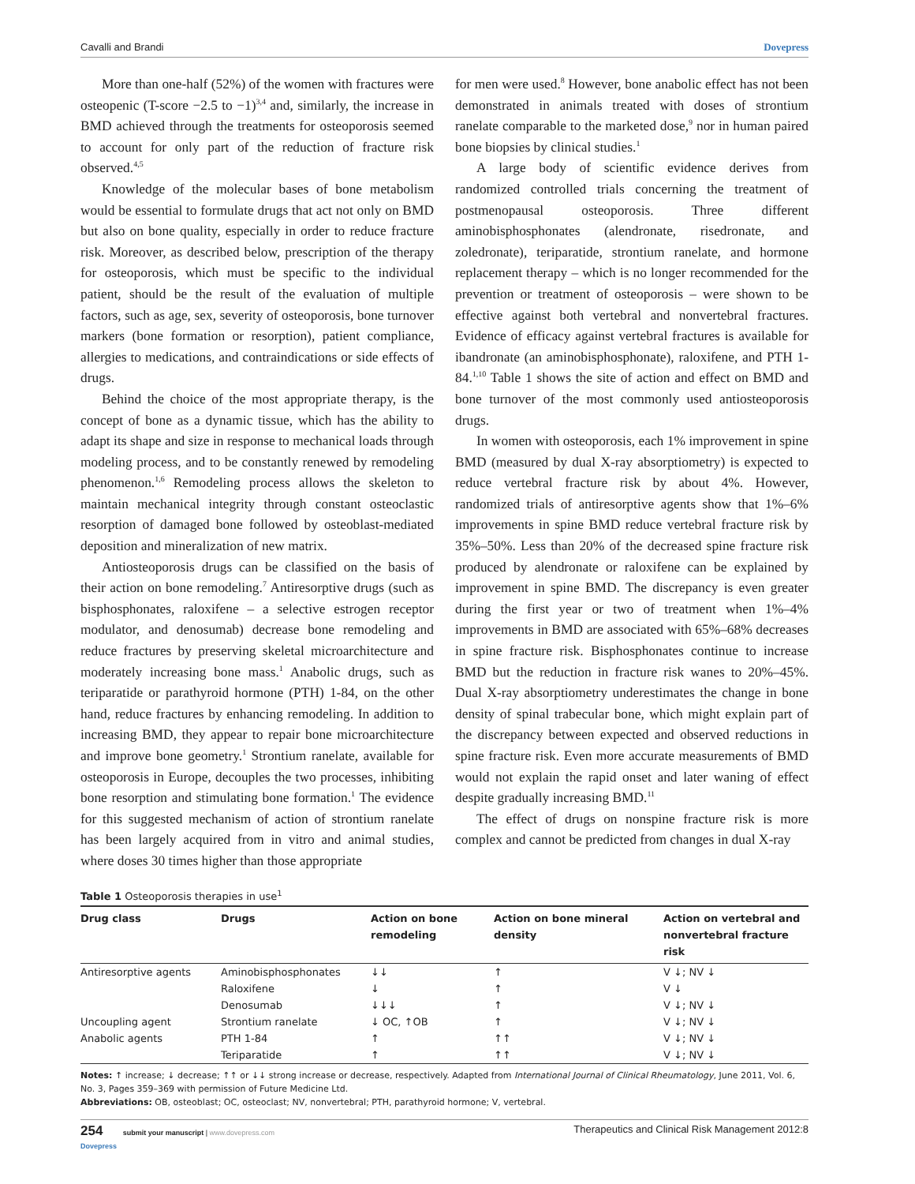Cavalli and Brandi Dovepress
More than one-half (52%) of the women with fractures were osteopenic (T-score −2.5 to −1)<sup>3,4</sup> and, similarly, the increase in BMD achieved through the treatments for osteoporosis seemed to account for only part of the reduction of fracture risk observed.<sup>4,5</sup>
Knowledge of the molecular bases of bone metabolism would be essential to formulate drugs that act not only on BMD but also on bone quality, especially in order to reduce fracture risk. Moreover, as described below, prescription of the therapy for osteoporosis, which must be specific to the individual patient, should be the result of the evaluation of multiple factors, such as age, sex, severity of osteoporosis, bone turnover markers (bone formation or resorption), patient compliance, allergies to medications, and contraindications or side effects of drugs.
Behind the choice of the most appropriate therapy, is the concept of bone as a dynamic tissue, which has the ability to adapt its shape and size in response to mechanical loads through modeling process, and to be constantly renewed by remodeling phenomenon.<sup>1,6</sup> Remodeling process allows the skeleton to maintain mechanical integrity through constant osteoclastic resorption of damaged bone followed by osteoblast-mediated deposition and mineralization of new matrix.
Antiosteoporosis drugs can be classified on the basis of their action on bone remodeling.<sup>7</sup> Antiresorptive drugs (such as bisphosphonates, raloxifene – a selective estrogen receptor modulator, and denosumab) decrease bone remodeling and reduce fractures by preserving skeletal microarchitecture and moderately increasing bone mass.<sup>1</sup> Anabolic drugs, such as teriparatide or parathyroid hormone (PTH) 1-84, on the other hand, reduce fractures by enhancing remodeling. In addition to increasing BMD, they appear to repair bone microarchitecture and improve bone geometry.<sup>1</sup> Strontium ranelate, available for osteoporosis in Europe, decouples the two processes, inhibiting bone resorption and stimulating bone formation.<sup>1</sup> The evidence for this suggested mechanism of action of strontium ranelate has been largely acquired from in vitro and animal studies, where doses 30 times higher than those appropriate
for men were used.<sup>8</sup> However, bone anabolic effect has not been demonstrated in animals treated with doses of strontium ranelate comparable to the marketed dose,<sup>9</sup> nor in human paired bone biopsies by clinical studies.<sup>1</sup>
A large body of scientific evidence derives from randomized controlled trials concerning the treatment of postmenopausal osteoporosis. Three different aminobisphosphonates (alendronate, risedronate, and zoledronate), teriparatide, strontium ranelate, and hormone replacement therapy – which is no longer recommended for the prevention or treatment of osteoporosis – were shown to be effective against both vertebral and nonvertebral fractures. Evidence of efficacy against vertebral fractures is available for ibandronate (an aminobisphosphonate), raloxifene, and PTH 1-84.<sup>1,10</sup> Table 1 shows the site of action and effect on BMD and bone turnover of the most commonly used antiosteoporosis drugs.
In women with osteoporosis, each 1% improvement in spine BMD (measured by dual X-ray absorptiometry) is expected to reduce vertebral fracture risk by about 4%. However, randomized trials of antiresorptive agents show that 1%–6% improvements in spine BMD reduce vertebral fracture risk by 35%–50%. Less than 20% of the decreased spine fracture risk produced by alendronate or raloxifene can be explained by improvement in spine BMD. The discrepancy is even greater during the first year or two of treatment when 1%–4% improvements in BMD are associated with 65%–68% decreases in spine fracture risk. Bisphosphonates continue to increase BMD but the reduction in fracture risk wanes to 20%–45%. Dual X-ray absorptiometry underestimates the change in bone density of spinal trabecular bone, which might explain part of the discrepancy between expected and observed reductions in spine fracture risk. Even more accurate measurements of BMD would not explain the rapid onset and later waning of effect despite gradually increasing BMD.<sup>11</sup>
The effect of drugs on nonspine fracture risk is more complex and cannot be predicted from changes in dual X-ray
Table 1 Osteoporosis therapies in use<sup>1</sup>
| Drug class | Drugs | Action on bone remodeling | Action on bone mineral density | Action on vertebral and nonvertebral fracture risk |
| --- | --- | --- | --- | --- |
| Antiresorptive agents | Aminobisphosphonates | ↓↓ | ↑ | V ↓; NV ↓ |
| | Raloxifene | ↓ | ↑ | V ↓ |
| | Denosumab | ↓↓↓ | ↑ | V ↓; NV ↓ |
| Uncoupling agent | Strontium ranelate | ↓ OC, ↑OB | ↑ | V ↓; NV ↓ |
| Anabolic agents | PTH 1-84 | ↑ | ↑↑ | V ↓; NV ↓ |
| | Teriparatide | ↑ | ↑↑ | V ↓; NV ↓ |
Notes: ↑ increase; ↓ decrease; ↑↑ or ↓↓ strong increase or decrease, respectively. Adapted from International Journal of Clinical Rheumatology, June 2011, Vol. 6, No. 3, Pages 359–369 with permission of Future Medicine Ltd.
Abbreviations: OB, osteoblast; OC, osteoclast; NV, nonvertebral; PTH, parathyroid hormone; V, vertebral.
254 submit your manuscript | www.dovepress.com
Dovepress Therapeutics and Clinical Risk Management 2012:8